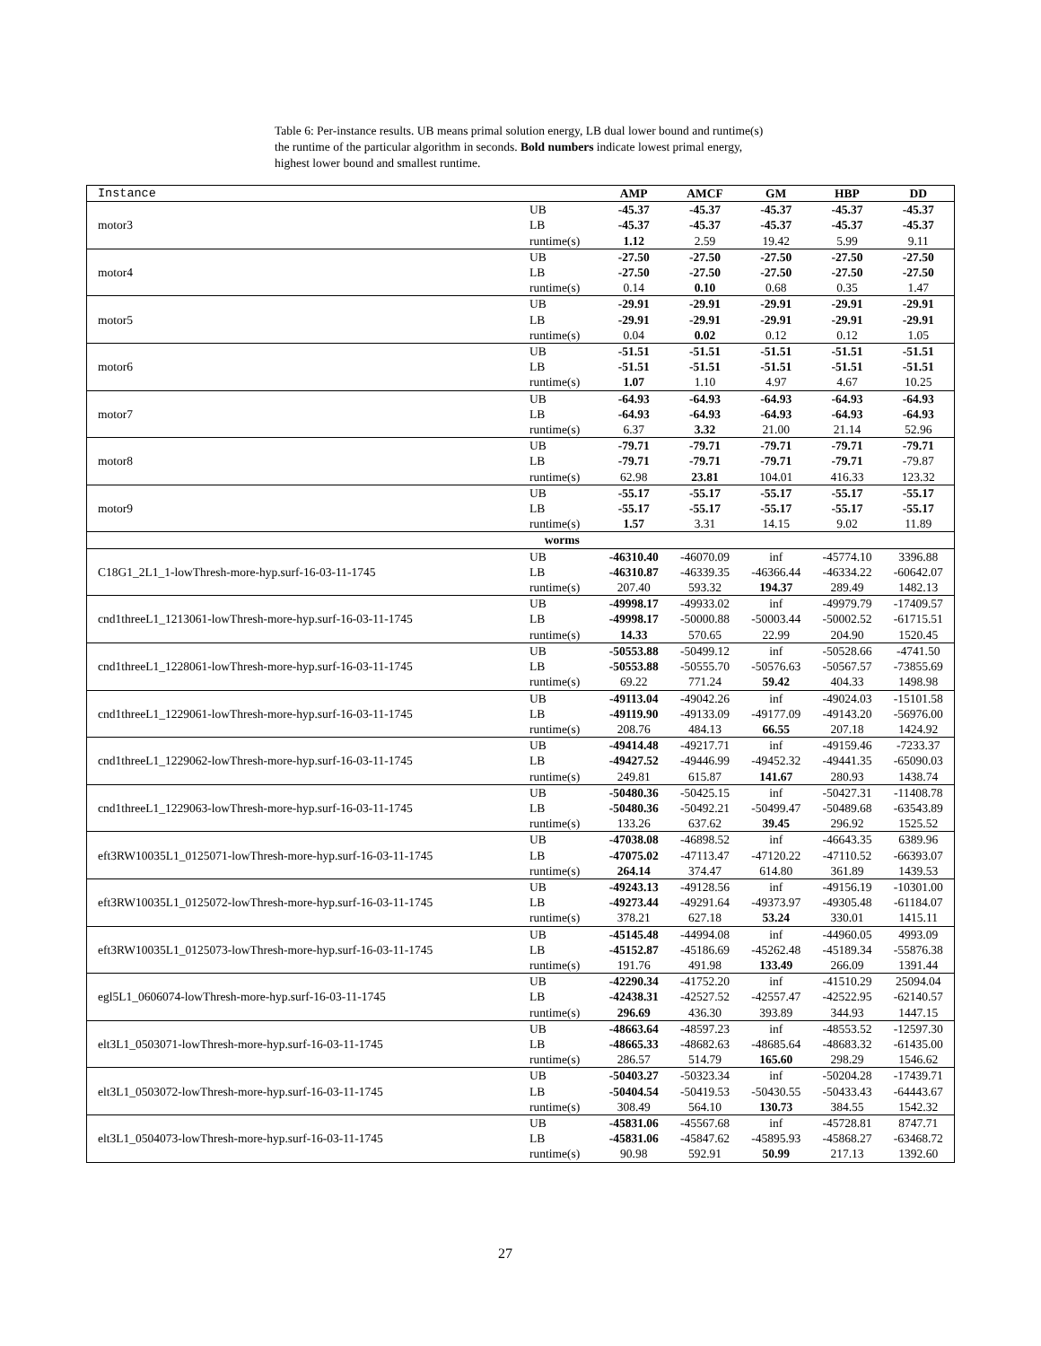Table 6: Per-instance results. UB means primal solution energy, LB dual lower bound and runtime(s) the runtime of the particular algorithm in seconds. Bold numbers indicate lowest primal energy, highest lower bound and smallest runtime.
| Instance | | AMP | AMCF | GM | HBP | DD |
| --- | --- | --- | --- | --- | --- | --- |
| motor3 | UB | -45.37 | -45.37 | -45.37 | -45.37 | -45.37 |
| | LB | -45.37 | -45.37 | -45.37 | -45.37 | -45.37 |
| | runtime(s) | 1.12 | 2.59 | 19.42 | 5.99 | 9.11 |
| motor4 | UB | -27.50 | -27.50 | -27.50 | -27.50 | -27.50 |
| | LB | -27.50 | -27.50 | -27.50 | -27.50 | -27.50 |
| | runtime(s) | 0.14 | 0.10 | 0.68 | 0.35 | 1.47 |
| motor5 | UB | -29.91 | -29.91 | -29.91 | -29.91 | -29.91 |
| | LB | -29.91 | -29.91 | -29.91 | -29.91 | -29.91 |
| | runtime(s) | 0.04 | 0.02 | 0.12 | 0.12 | 1.05 |
| motor6 | UB | -51.51 | -51.51 | -51.51 | -51.51 | -51.51 |
| | LB | -51.51 | -51.51 | -51.51 | -51.51 | -51.51 |
| | runtime(s) | 1.07 | 1.10 | 4.97 | 4.67 | 10.25 |
| motor7 | UB | -64.93 | -64.93 | -64.93 | -64.93 | -64.93 |
| | LB | -64.93 | -64.93 | -64.93 | -64.93 | -64.93 |
| | runtime(s) | 6.37 | 3.32 | 21.00 | 21.14 | 52.96 |
| motor8 | UB | -79.71 | -79.71 | -79.71 | -79.71 | -79.71 |
| | LB | -79.71 | -79.71 | -79.71 | -79.71 | -79.87 |
| | runtime(s) | 62.98 | 23.81 | 104.01 | 416.33 | 123.32 |
| motor9 | UB | -55.17 | -55.17 | -55.17 | -55.17 | -55.17 |
| | LB | -55.17 | -55.17 | -55.17 | -55.17 | -55.17 |
| | runtime(s) | 1.57 | 3.31 | 14.15 | 9.02 | 11.89 |
| | worms | | | | | |
| C18G1_2L1_1-lowThresh-more-hyp.surf-16-03-11-1745 | UB | -46310.40 | -46070.09 | inf | -45774.10 | 3396.88 |
| | LB | -46310.87 | -46339.35 | -46366.44 | -46334.22 | -60642.07 |
| | runtime(s) | 207.40 | 593.32 | 194.37 | 289.49 | 1482.13 |
| cnd1threeL1_1213061-lowThresh-more-hyp.surf-16-03-11-1745 | UB | -49998.17 | -49933.02 | inf | -49979.79 | -17409.57 |
| | LB | -49998.17 | -50000.88 | -50003.44 | -50002.52 | -61715.51 |
| | runtime(s) | 14.33 | 570.65 | 22.99 | 204.90 | 1520.45 |
| cnd1threeL1_1228061-lowThresh-more-hyp.surf-16-03-11-1745 | UB | -50553.88 | -50499.12 | inf | -50528.66 | -4741.50 |
| | LB | -50553.88 | -50555.70 | -50576.63 | -50567.57 | -73855.69 |
| | runtime(s) | 69.22 | 771.24 | 59.42 | 404.33 | 1498.98 |
| cnd1threeL1_1229061-lowThresh-more-hyp.surf-16-03-11-1745 | UB | -49113.04 | -49042.26 | inf | -49024.03 | -15101.58 |
| | LB | -49119.90 | -49133.09 | -49177.09 | -49143.20 | -56976.00 |
| | runtime(s) | 208.76 | 484.13 | 66.55 | 207.18 | 1424.92 |
| cnd1threeL1_1229062-lowThresh-more-hyp.surf-16-03-11-1745 | UB | -49414.48 | -49217.71 | inf | -49159.46 | -7233.37 |
| | LB | -49427.52 | -49446.99 | -49452.32 | -49441.35 | -65090.03 |
| | runtime(s) | 249.81 | 615.87 | 141.67 | 280.93 | 1438.74 |
| cnd1threeL1_1229063-lowThresh-more-hyp.surf-16-03-11-1745 | UB | -50480.36 | -50425.15 | inf | -50427.31 | -11408.78 |
| | LB | -50480.36 | -50492.21 | -50499.47 | -50489.68 | -63543.89 |
| | runtime(s) | 133.26 | 637.62 | 39.45 | 296.92 | 1525.52 |
| eft3RW10035L1_0125071-lowThresh-more-hyp.surf-16-03-11-1745 | UB | -47038.08 | -46898.52 | inf | -46643.35 | 6389.96 |
| | LB | -47075.02 | -47113.47 | -47120.22 | -47110.52 | -66393.07 |
| | runtime(s) | 264.14 | 374.47 | 614.80 | 361.89 | 1439.53 |
| eft3RW10035L1_0125072-lowThresh-more-hyp.surf-16-03-11-1745 | UB | -49243.13 | -49128.56 | inf | -49156.19 | -10301.00 |
| | LB | -49273.44 | -49291.64 | -49373.97 | -49305.48 | -61184.07 |
| | runtime(s) | 378.21 | 627.18 | 53.24 | 330.01 | 1415.11 |
| eft3RW10035L1_0125073-lowThresh-more-hyp.surf-16-03-11-1745 | UB | -45145.48 | -44994.08 | inf | -44960.05 | 4993.09 |
| | LB | -45152.87 | -45186.69 | -45262.48 | -45189.34 | -55876.38 |
| | runtime(s) | 191.76 | 491.98 | 133.49 | 266.09 | 1391.44 |
| egl5L1_0606074-lowThresh-more-hyp.surf-16-03-11-1745 | UB | -42290.34 | -41752.20 | inf | -41510.29 | 25094.04 |
| | LB | -42438.31 | -42527.52 | -42557.47 | -42522.95 | -62140.57 |
| | runtime(s) | 296.69 | 436.30 | 393.89 | 344.93 | 1447.15 |
| elt3L1_0503071-lowThresh-more-hyp.surf-16-03-11-1745 | UB | -48663.64 | -48597.23 | inf | -48553.52 | -12597.30 |
| | LB | -48665.33 | -48682.63 | -48685.64 | -48683.32 | -61435.00 |
| | runtime(s) | 286.57 | 514.79 | 165.60 | 298.29 | 1546.62 |
| elt3L1_0503072-lowThresh-more-hyp.surf-16-03-11-1745 | UB | -50403.27 | -50323.34 | inf | -50204.28 | -17439.71 |
| | LB | -50404.54 | -50419.53 | -50430.55 | -50433.43 | -64443.67 |
| | runtime(s) | 308.49 | 564.10 | 130.73 | 384.55 | 1542.32 |
| elt3L1_0504073-lowThresh-more-hyp.surf-16-03-11-1745 | UB | -45831.06 | -45567.68 | inf | -45728.81 | 8747.71 |
| | LB | -45831.06 | -45847.62 | -45895.93 | -45868.27 | -63468.72 |
| | runtime(s) | 90.98 | 592.91 | 50.99 | 217.13 | 1392.60 |
27